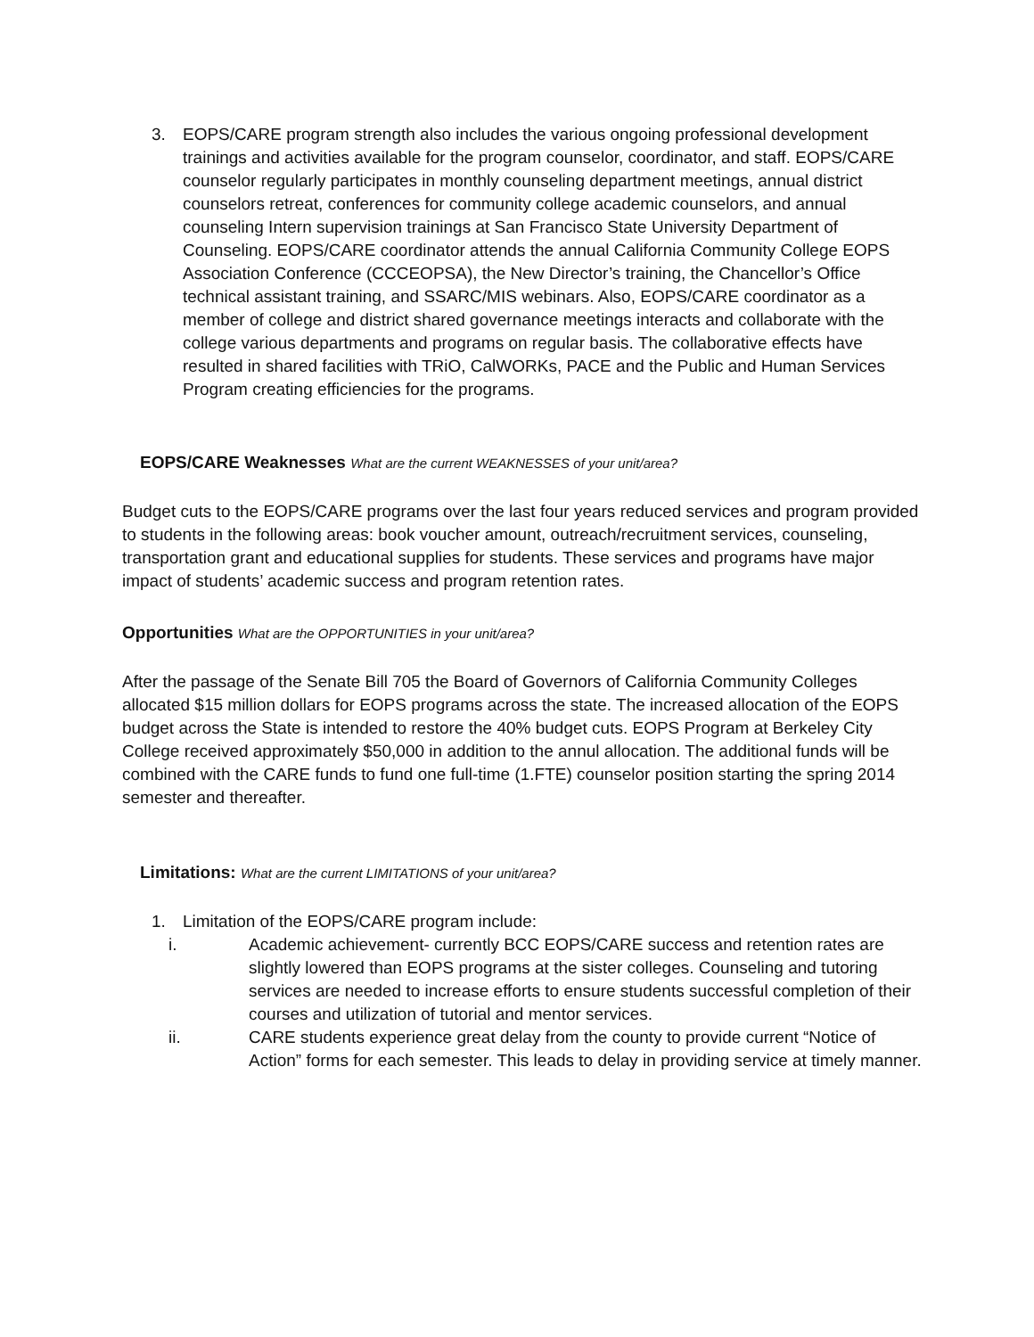3. EOPS/CARE program strength also includes the various ongoing professional development trainings and activities available for the program counselor, coordinator, and staff. EOPS/CARE counselor regularly participates in monthly counseling department meetings, annual district counselors retreat, conferences for community college academic counselors, and annual counseling Intern supervision trainings at San Francisco State University Department of Counseling. EOPS/CARE coordinator attends the annual California Community College EOPS Association Conference (CCCEOPSA), the New Director’s training, the Chancellor’s Office technical assistant training, and SSARC/MIS webinars. Also, EOPS/CARE coordinator as a member of college and district shared governance meetings interacts and collaborate with the college various departments and programs on regular basis. The collaborative effects have resulted in shared facilities with TRiO, CalWORKs, PACE and the Public and Human Services Program creating efficiencies for the programs.
EOPS/CARE Weaknesses What are the current WEAKNESSES of your unit/area?
Budget cuts to the EOPS/CARE programs over the last four years reduced services and program provided to students in the following areas: book voucher amount, outreach/recruitment services, counseling, transportation grant and educational supplies for students. These services and programs have major impact of students’ academic success and program retention rates.
Opportunities What are the OPPORTUNITIES in your unit/area?
After the passage of the Senate Bill 705 the Board of Governors of California Community Colleges allocated $15 million dollars for EOPS programs across the state. The increased allocation of the EOPS budget across the State is intended to restore the 40% budget cuts. EOPS Program at Berkeley City College received approximately $50,000 in addition to the annul allocation. The additional funds will be combined with the CARE funds to fund one full-time (1.FTE) counselor position starting the spring 2014 semester and thereafter.
Limitations: What are the current LIMITATIONS of your unit/area?
1. Limitation of the EOPS/CARE program include:
i. Academic achievement- currently BCC EOPS/CARE success and retention rates are slightly lowered than EOPS programs at the sister colleges. Counseling and tutoring services are needed to increase efforts to ensure students successful completion of their courses and utilization of tutorial and mentor services.
ii. CARE students experience great delay from the county to provide current “Notice of Action” forms for each semester. This leads to delay in providing service at timely manner.